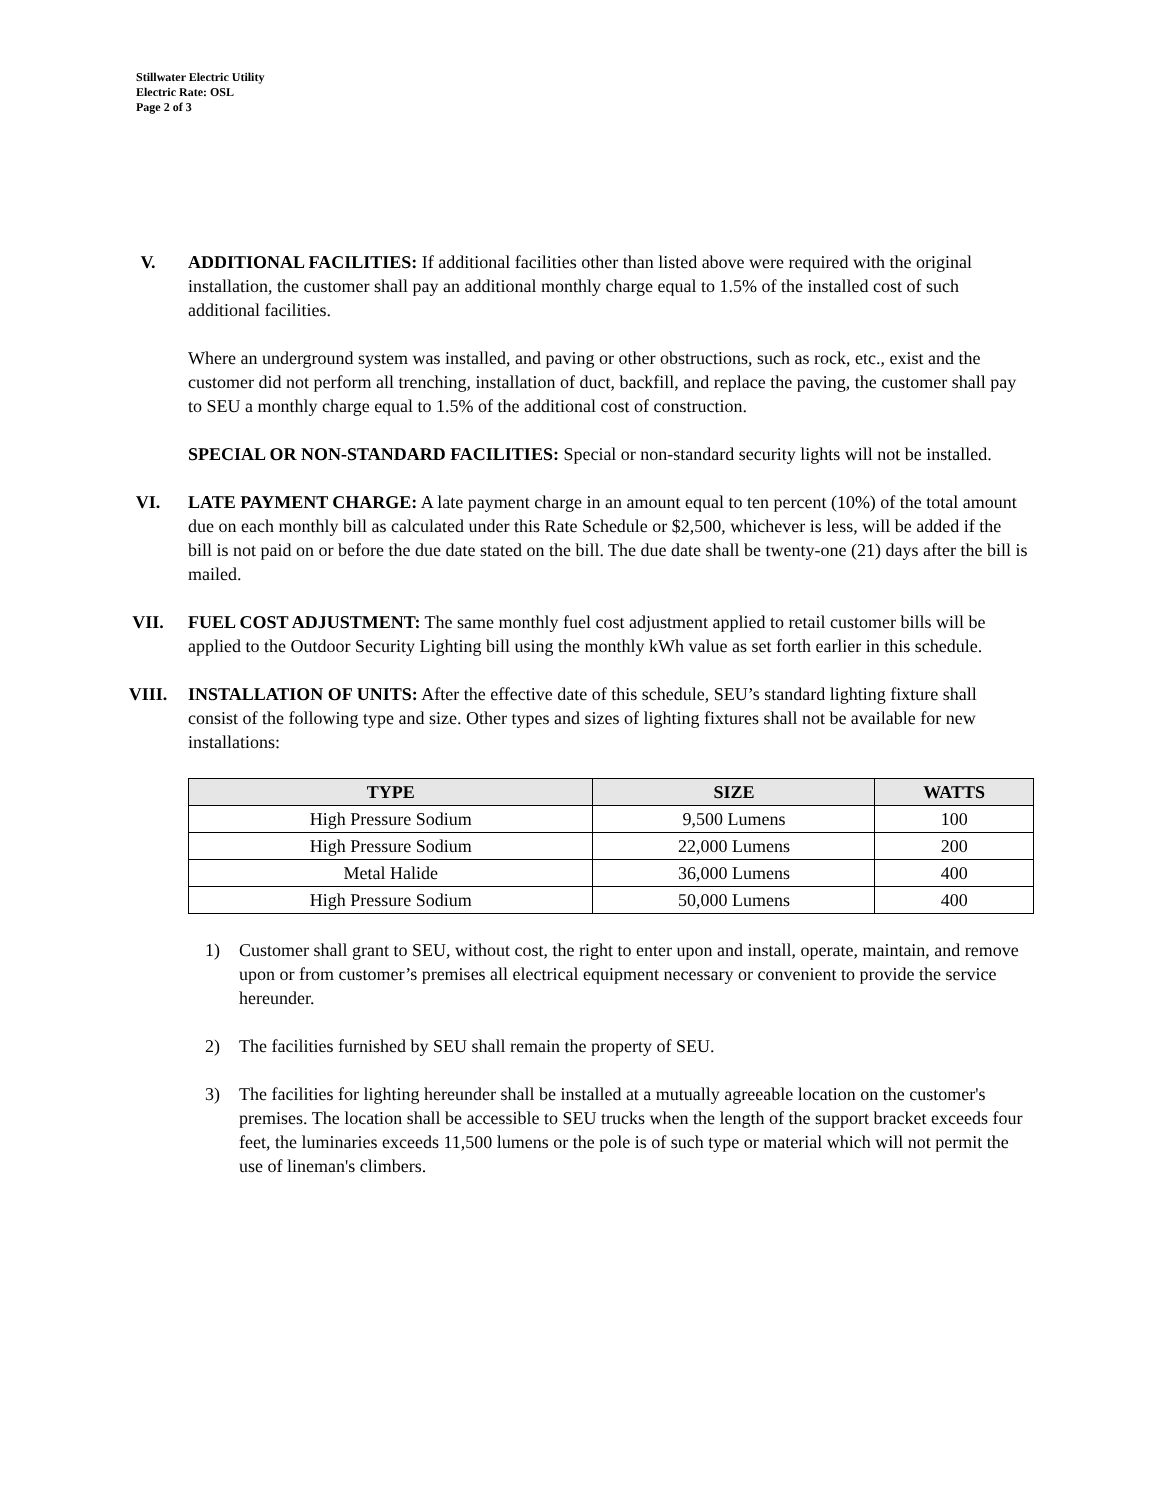Stillwater Electric Utility
Electric Rate: OSL
Page 2 of 3
V. ADDITIONAL FACILITIES: If additional facilities other than listed above were required with the original installation, the customer shall pay an additional monthly charge equal to 1.5% of the installed cost of such additional facilities.
Where an underground system was installed, and paving or other obstructions, such as rock, etc., exist and the customer did not perform all trenching, installation of duct, backfill, and replace the paving, the customer shall pay to SEU a monthly charge equal to 1.5% of the additional cost of construction.
SPECIAL OR NON-STANDARD FACILITIES: Special or non-standard security lights will not be installed.
VI. LATE PAYMENT CHARGE: A late payment charge in an amount equal to ten percent (10%) of the total amount due on each monthly bill as calculated under this Rate Schedule or $2,500, whichever is less, will be added if the bill is not paid on or before the due date stated on the bill. The due date shall be twenty-one (21) days after the bill is mailed.
VII. FUEL COST ADJUSTMENT: The same monthly fuel cost adjustment applied to retail customer bills will be applied to the Outdoor Security Lighting bill using the monthly kWh value as set forth earlier in this schedule.
VIII. INSTALLATION OF UNITS: After the effective date of this schedule, SEU’s standard lighting fixture shall consist of the following type and size. Other types and sizes of lighting fixtures shall not be available for new installations:
| TYPE | SIZE | WATTS |
| --- | --- | --- |
| High Pressure Sodium | 9,500 Lumens | 100 |
| High Pressure Sodium | 22,000 Lumens | 200 |
| Metal Halide | 36,000 Lumens | 400 |
| High Pressure Sodium | 50,000 Lumens | 400 |
1) Customer shall grant to SEU, without cost, the right to enter upon and install, operate, maintain, and remove upon or from customer’s premises all electrical equipment necessary or convenient to provide the service hereunder.
2) The facilities furnished by SEU shall remain the property of SEU.
3) The facilities for lighting hereunder shall be installed at a mutually agreeable location on the customer's premises. The location shall be accessible to SEU trucks when the length of the support bracket exceeds four feet, the luminaries exceeds 11,500 lumens or the pole is of such type or material which will not permit the use of lineman's climbers.